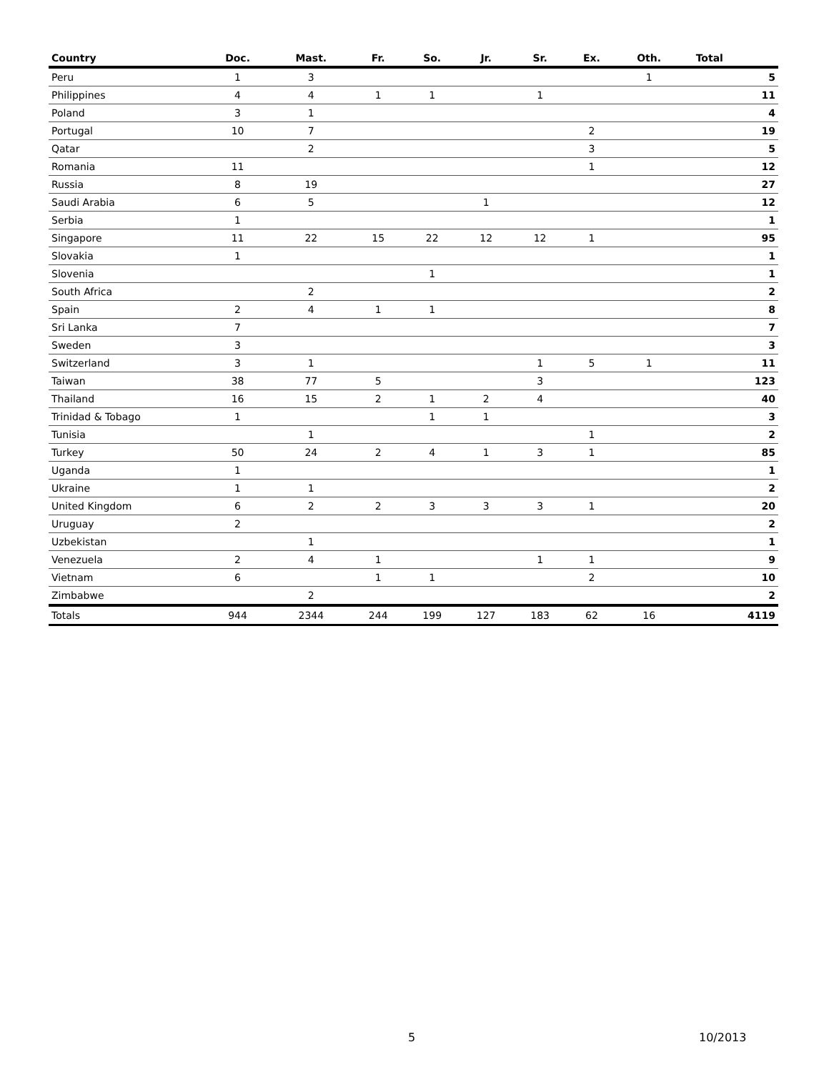| Country | Doc. | Mast. | Fr. | So. | Jr. | Sr. | Ex. | Oth. | Total |
| --- | --- | --- | --- | --- | --- | --- | --- | --- | --- |
| Peru | 1 | 3 | | | | | | 1 | 5 |
| Philippines | 4 | 4 | 1 | 1 | | 1 | | | 11 |
| Poland | 3 | 1 | | | | | | | 4 |
| Portugal | 10 | 7 | | | | | 2 | | 19 |
| Qatar | | 2 | | | | | 3 | | 5 |
| Romania | 11 | | | | | | 1 | | 12 |
| Russia | 8 | 19 | | | | | | | 27 |
| Saudi Arabia | 6 | 5 | | | 1 | | | | 12 |
| Serbia | 1 | | | | | | | | 1 |
| Singapore | 11 | 22 | 15 | 22 | 12 | 12 | 1 | | 95 |
| Slovakia | 1 | | | | | | | | 1 |
| Slovenia | | | | 1 | | | | | 1 |
| South Africa | | 2 | | | | | | | 2 |
| Spain | 2 | 4 | 1 | 1 | | | | | 8 |
| Sri Lanka | 7 | | | | | | | | 7 |
| Sweden | 3 | | | | | | | | 3 |
| Switzerland | 3 | 1 | | | | 1 | 5 | 1 | 11 |
| Taiwan | 38 | 77 | 5 | | | 3 | | | 123 |
| Thailand | 16 | 15 | 2 | 1 | 2 | 4 | | | 40 |
| Trinidad & Tobago | 1 | | | 1 | 1 | | | | 3 |
| Tunisia | | 1 | | | | | 1 | | 2 |
| Turkey | 50 | 24 | 2 | 4 | 1 | 3 | 1 | | 85 |
| Uganda | 1 | | | | | | | | 1 |
| Ukraine | 1 | 1 | | | | | | | 2 |
| United Kingdom | 6 | 2 | 2 | 3 | 3 | 3 | 1 | | 20 |
| Uruguay | 2 | | | | | | | | 2 |
| Uzbekistan | | 1 | | | | | | | 1 |
| Venezuela | 2 | 4 | 1 | | | 1 | 1 | | 9 |
| Vietnam | 6 | | 1 | 1 | | | 2 | | 10 |
| Zimbabwe | | 2 | | | | | | | 2 |
| Totals | 944 | 2344 | 244 | 199 | 127 | 183 | 62 | 16 | 4119 |
5 10/2013